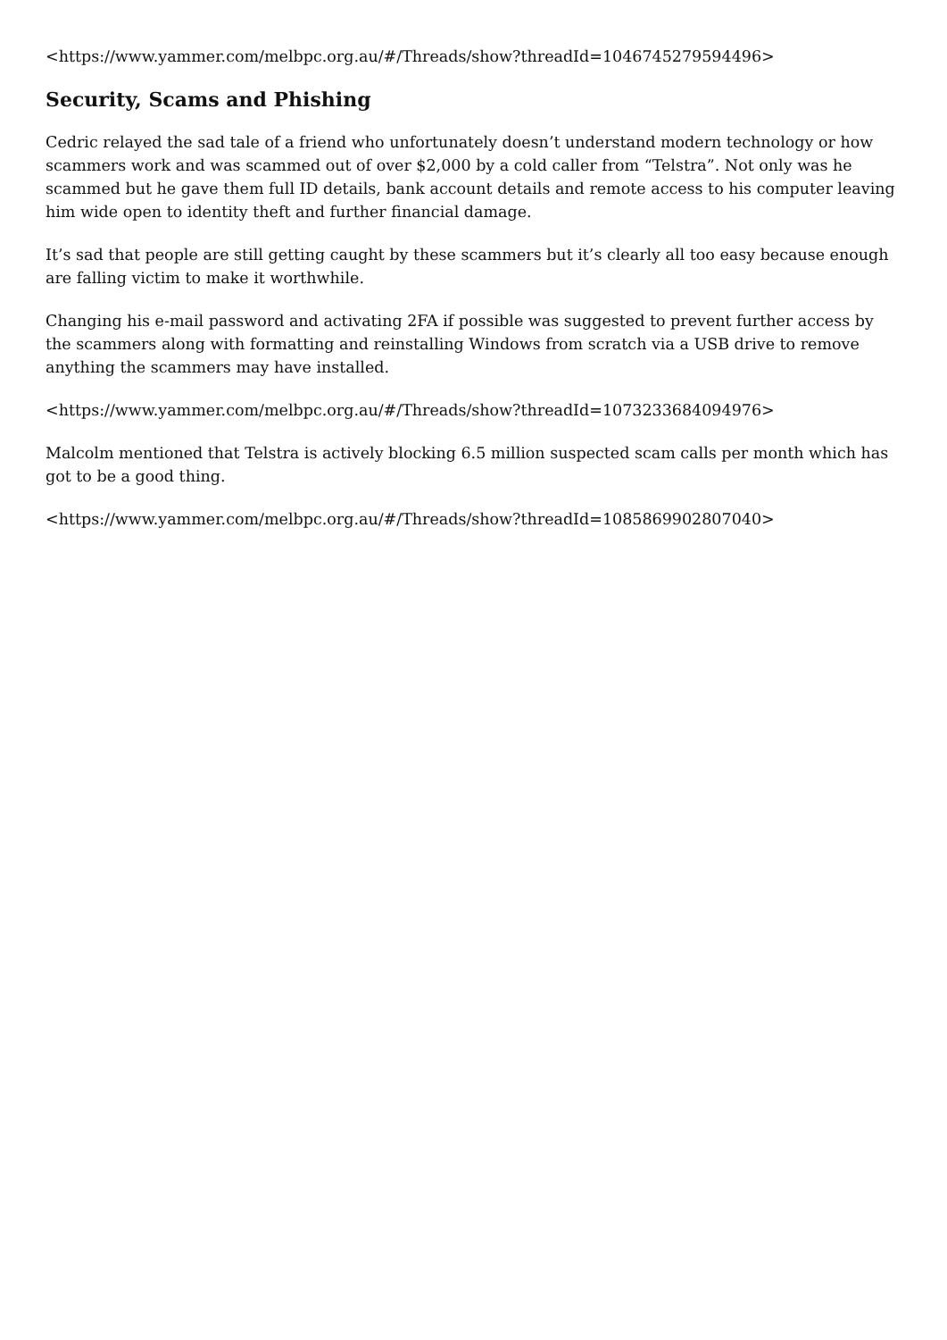<https://www.yammer.com/melbpc.org.au/#/Threads/show?threadId=1046745279594496>
Security, Scams and Phishing
Cedric relayed the sad tale of a friend who unfortunately doesn’t understand modern technology or how scammers work and was scammed out of over $2,000 by a cold caller from “Telstra”. Not only was he scammed but he gave them full ID details, bank account details and remote access to his computer leaving him wide open to identity theft and further financial damage.
It’s sad that people are still getting caught by these scammers but it’s clearly all too easy because enough are falling victim to make it worthwhile.
Changing his e-mail password and activating 2FA if possible was suggested to prevent further access by the scammers along with formatting and reinstalling Windows from scratch via a USB drive to remove anything the scammers may have installed.
<https://www.yammer.com/melbpc.org.au/#/Threads/show?threadId=1073233684094976>
Malcolm mentioned that Telstra is actively blocking 6.5 million suspected scam calls per month which has got to be a good thing.
<https://www.yammer.com/melbpc.org.au/#/Threads/show?threadId=1085869902807040>